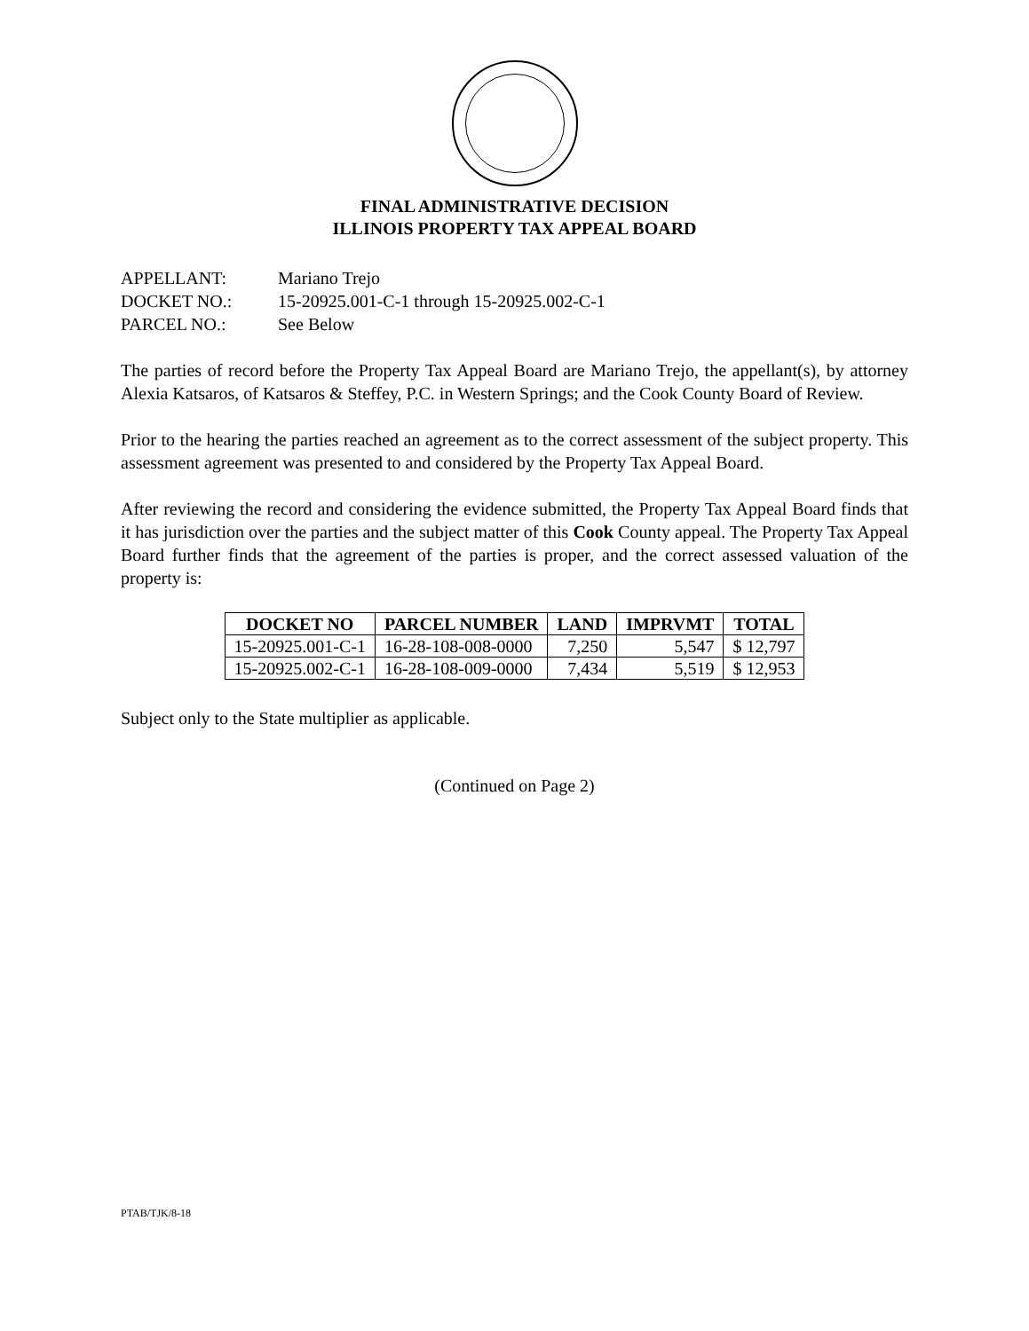FINAL ADMINISTRATIVE DECISION
ILLINOIS PROPERTY TAX APPEAL BOARD
APPELLANT: Mariano Trejo
DOCKET NO.: 15-20925.001-C-1 through 15-20925.002-C-1
PARCEL NO.: See Below
The parties of record before the Property Tax Appeal Board are Mariano Trejo, the appellant(s), by attorney Alexia Katsaros, of Katsaros & Steffey, P.C. in Western Springs; and the Cook County Board of Review.
Prior to the hearing the parties reached an agreement as to the correct assessment of the subject property. This assessment agreement was presented to and considered by the Property Tax Appeal Board.
After reviewing the record and considering the evidence submitted, the Property Tax Appeal Board finds that it has jurisdiction over the parties and the subject matter of this Cook County appeal. The Property Tax Appeal Board further finds that the agreement of the parties is proper, and the correct assessed valuation of the property is:
| DOCKET NO | PARCEL NUMBER | LAND | IMPRVMT | TOTAL |
| --- | --- | --- | --- | --- |
| 15-20925.001-C-1 | 16-28-108-008-0000 | 7,250 | 5,547 | $ 12,797 |
| 15-20925.002-C-1 | 16-28-108-009-0000 | 7,434 | 5,519 | $ 12,953 |
Subject only to the State multiplier as applicable.
(Continued on Page 2)
PTAB/TJK/8-18